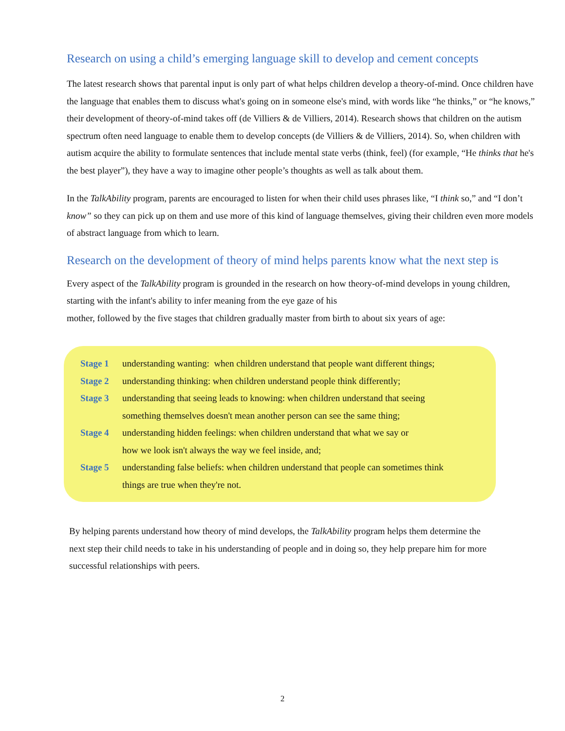Research on using a child’s emerging language skill to develop and cement concepts
The latest research shows that parental input is only part of what helps children develop a theory-of-mind. Once children have the language that enables them to discuss what's going on in someone else's mind, with words like “he thinks,” or “he knows,” their development of theory-of-mind takes off (de Villiers & de Villiers, 2014). Research shows that children on the autism spectrum often need language to enable them to develop concepts (de Villiers & de Villiers, 2014). So, when children with autism acquire the ability to formulate sentences that include mental state verbs (think, feel) (for example, “He thinks that he's the best player”), they have a way to imagine other people’s thoughts as well as talk about them.
In the TalkAbility program, parents are encouraged to listen for when their child uses phrases like, “I think so,” and “I don’t know” so they can pick up on them and use more of this kind of language themselves, giving their children even more models of abstract language from which to learn.
Research on the development of theory of mind helps parents know what the next step is
Every aspect of the TalkAbility program is grounded in the research on how theory-of-mind develops in young children, starting with the infant's ability to infer meaning from the eye gaze of his
mother, followed by the five stages that children gradually master from birth to about six years of age:
Stage 1 understanding wanting: when children understand that people want different things;
Stage 2 understanding thinking: when children understand people think differently;
Stage 3 understanding that seeing leads to knowing: when children understand that seeing
something themselves doesn't mean another person can see the same thing;
Stage 4 understanding hidden feelings: when children understand that what we say or
how we look isn't always the way we feel inside, and;
Stage 5 understanding false beliefs: when children understand that people can sometimes think
things are true when they're not.
By helping parents understand how theory of mind develops, the TalkAbility program helps them determine the next step their child needs to take in his understanding of people and in doing so, they help prepare him for more successful relationships with peers.
2